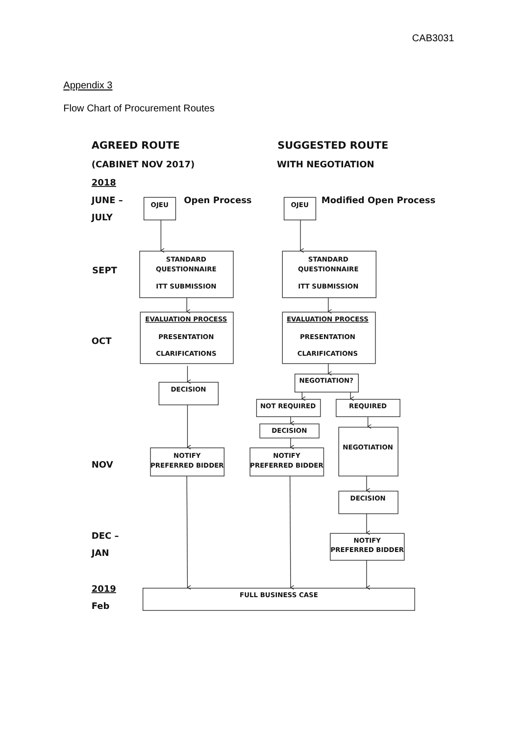CAB3031
Appendix 3
Flow Chart of Procurement Routes
AGREED ROUTE
SUGGESTED ROUTE
(CABINET NOV 2017)
WITH NEGOTIATION
2018
JUNE –
JULY
OJEU
Open Process
OJEU
Modified Open Process
SEPT
STANDARD
QUESTIONNAIRE
ITT SUBMISSION
STANDARD
QUESTIONNAIRE
ITT SUBMISSION
OCT
EVALUATION PROCESS
PRESENTATION
CLARIFICATIONS
EVALUATION PROCESS
PRESENTATION
CLARIFICATIONS
DECISION
NEGOTIATION?
NOT REQUIRED
REQUIRED
DECISION
NEGOTIATION
NOV
NOTIFY
PREFERRED BIDDER
NOTIFY
PREFERRED BIDDER
DECISION
DEC –
JAN
NOTIFY
PREFERRED BIDDER
2019
Feb
FULL BUSINESS CASE